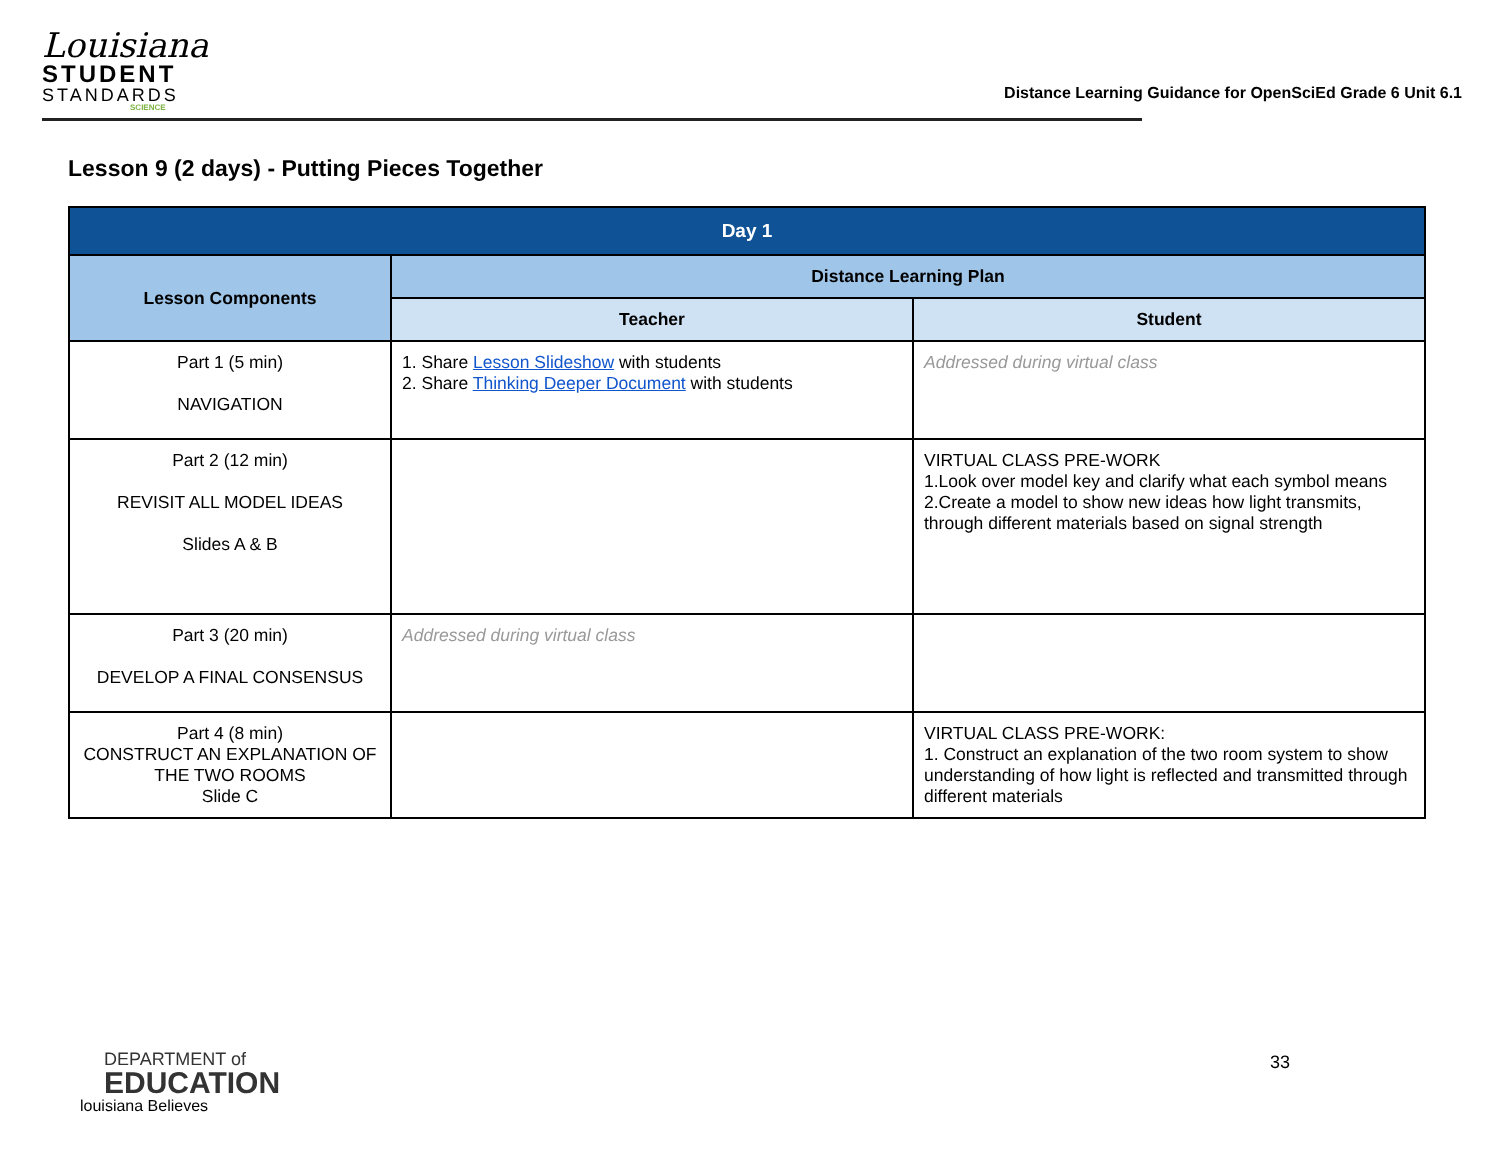Louisiana
STUDENT
STANDARDS
SCIENCE
Distance Learning Guidance for OpenSciEd Grade 6 Unit 6.1
Lesson 9 (2 days) - Putting Pieces Together
| Day 1 | | |
| --- | --- | --- |
| Lesson Components | Distance Learning Plan | |
| | Teacher | Student |
| Part 1 (5 min) NAVIGATION | 1. Share Lesson Slideshow with students 2. Share Thinking Deeper Document with students | Addressed during virtual class |
| Part 2 (12 min) REVISIT ALL MODEL IDEAS Slides A & B | | VIRTUAL CLASS PRE-WORK 1.Look over model key and clarify what each symbol means 2.Create a model to show new ideas how light transmits, through different materials based on signal strength |
| Part 3 (20 min) DEVELOP A FINAL CONSENSUS | Addressed during virtual class | |
| Part 4 (8 min) CONSTRUCT AN EXPLANATION OF THE TWO ROOMS Slide C | | VIRTUAL CLASS PRE-WORK: 1. Construct an explanation of the two room system to show understanding of how light is reflected and transmitted through different materials |
DEPARTMENT of
EDUCATION
louisiana Believes
33